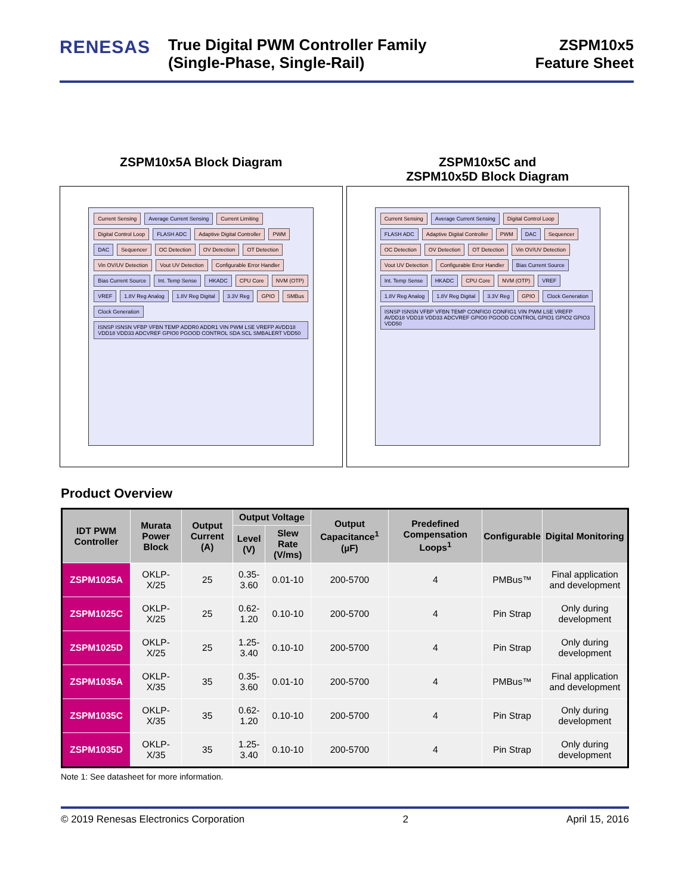RENESAS
True Digital PWM Controller Family
(Single-Phase, Single-Rail)
ZSPM10x5
Feature Sheet
ZSPM10x5A Block Diagram
Current Sensing Average Current Sensing Current Limiting Digital Control Loop FLASH ADC Adaptive Digital Controller PWM DAC Sequencer OC Detection OV Detection OT Detection Vin OV/UV Detection Vout UV Detection Configurable Error Handler Bias Current Source Int. Temp Sense HKADC CPU Core NVM (OTP) VREF 1.8V Reg Analog 1.8V Reg Digital 3.3V Reg GPIO SMBus Clock Generation ISNSP ISNSN VFBP VFBN TEMP ADDR0 ADDR1 VIN PWM LSE VREFP AVDD18 VDD18 VDD33 ADCVREF GPIO0 PGOOD CONTROL SDA SCL SMBALERT VDD50
ZSPM10x5C and
ZSPM10x5D Block Diagram
Current Sensing Average Current Sensing Digital Control Loop FLASH ADC Adaptive Digital Controller PWM DAC Sequencer OC Detection OV Detection OT Detection Vin OV/UV Detection Vout UV Detection Configurable Error Handler Bias Current Source Int. Temp Sense HKADC CPU Core NVM (OTP) VREF 1.8V Reg Analog 1.8V Reg Digital 3.3V Reg GPIO Clock Generation ISNSP ISNSN VFBP VFBN TEMP CONFIG0 CONFIG1 VIN PWM LSE VREFP AVDD18 VDD18 VDD33 ADCVREF GPIO0 PGOOD CONTROL GPIO1 GPIO2 GPIO3 VDD50
Product Overview
| IDT PWM Controller | Murata Power Block | Output Current (A) | Output Voltage | | Output Capacitance<sup>1</sup> (µF) | Predefined Compensation Loops<sup>1</sup> | Configurable | Digital Monitoring |
| --- | --- | --- | --- | --- | --- | --- | --- | --- |
| | | | Level (V) | Slew Rate (V/ms) | | | | |
| ZSPM1025A | OKLP-X/25 | 25 | 0.35-3.60 | 0.01-10 | 200-5700 | 4 | PMBus™ | Final application and development |
| ZSPM1025C | OKLP-X/25 | 25 | 0.62-1.20 | 0.10-10 | 200-5700 | 4 | Pin Strap | Only during development |
| ZSPM1025D | OKLP-X/25 | 25 | 1.25-3.40 | 0.10-10 | 200-5700 | 4 | Pin Strap | Only during development |
| ZSPM1035A | OKLP-X/35 | 35 | 0.35-3.60 | 0.01-10 | 200-5700 | 4 | PMBus™ | Final application and development |
| ZSPM1035C | OKLP-X/35 | 35 | 0.62-1.20 | 0.10-10 | 200-5700 | 4 | Pin Strap | Only during development |
| ZSPM1035D | OKLP-X/35 | 35 | 1.25-3.40 | 0.10-10 | 200-5700 | 4 | Pin Strap | Only during development |
Note 1: See datasheet for more information.
© 2019 Renesas Electronics Corporation 2 April 15, 2016